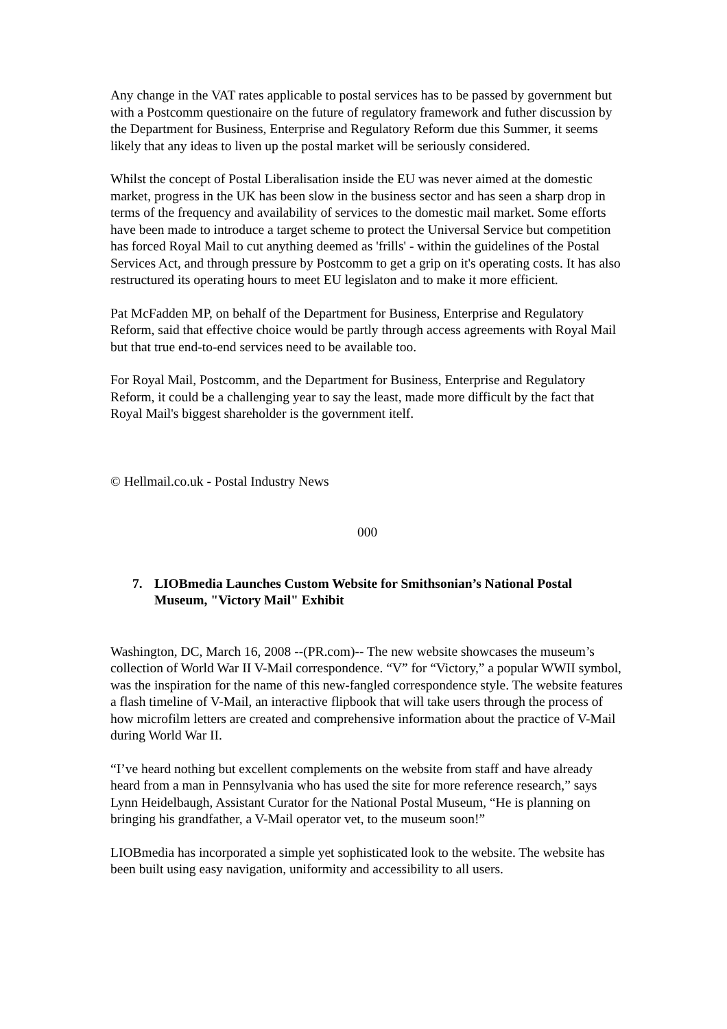Any change in the VAT rates applicable to postal services has to be passed by government but with a Postcomm questionaire on the future of regulatory framework and futher discussion by the Department for Business, Enterprise and Regulatory Reform due this Summer, it seems likely that any ideas to liven up the postal market will be seriously considered.
Whilst the concept of Postal Liberalisation inside the EU was never aimed at the domestic market, progress in the UK has been slow in the business sector and has seen a sharp drop in terms of the frequency and availability of services to the domestic mail market. Some efforts have been made to introduce a target scheme to protect the Universal Service but competition has forced Royal Mail to cut anything deemed as 'frills' - within the guidelines of the Postal Services Act, and through pressure by Postcomm to get a grip on it's operating costs. It has also restructured its operating hours to meet EU legislaton and to make it more efficient.
Pat McFadden MP, on behalf of the Department for Business, Enterprise and Regulatory Reform, said that effective choice would be partly through access agreements with Royal Mail but that true end-to-end services need to be available too.
For Royal Mail, Postcomm, and the Department for Business, Enterprise and Regulatory Reform, it could be a challenging year to say the least, made more difficult by the fact that Royal Mail's biggest shareholder is the government itelf.
© Hellmail.co.uk - Postal Industry News
000
7. LIOBmedia Launches Custom Website for Smithsonian’s National Postal Museum, "Victory Mail" Exhibit
Washington, DC, March 16, 2008 --(PR.com)-- The new website showcases the museum’s collection of World War II V-Mail correspondence. “V” for “Victory,” a popular WWII symbol, was the inspiration for the name of this new-fangled correspondence style. The website features a flash timeline of V-Mail, an interactive flipbook that will take users through the process of how microfilm letters are created and comprehensive information about the practice of V-Mail during World War II.
“I’ve heard nothing but excellent complements on the website from staff and have already heard from a man in Pennsylvania who has used the site for more reference research,” says Lynn Heidelbaugh, Assistant Curator for the National Postal Museum, “He is planning on bringing his grandfather, a V-Mail operator vet, to the museum soon!”
LIOBmedia has incorporated a simple yet sophisticated look to the website. The website has been built using easy navigation, uniformity and accessibility to all users.